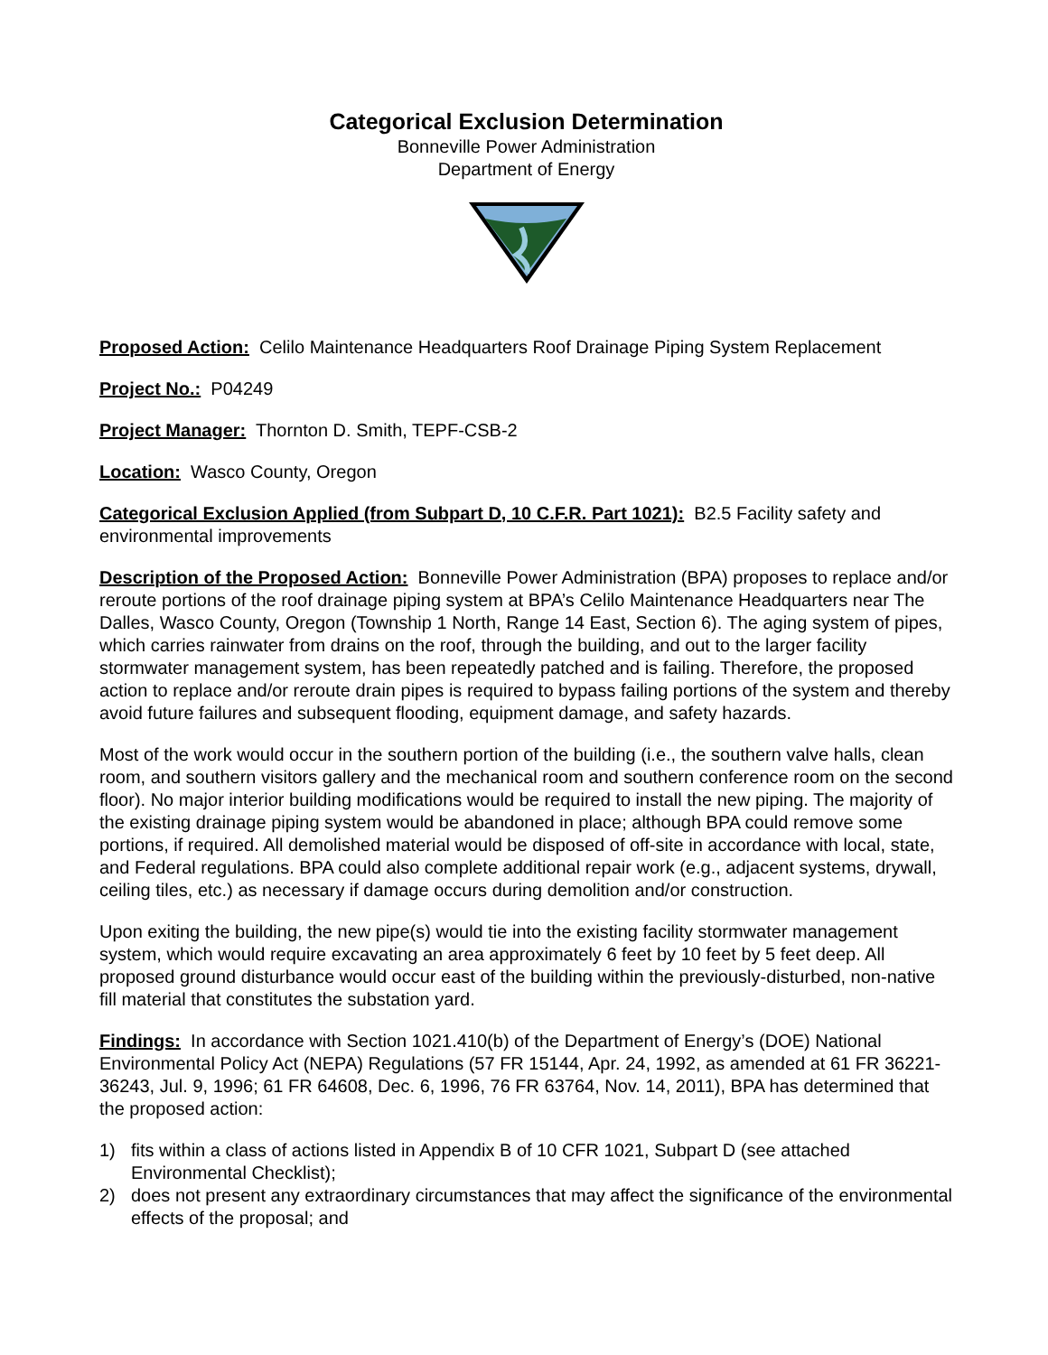Categorical Exclusion Determination
Bonneville Power Administration
Department of Energy
Proposed Action: Celilo Maintenance Headquarters Roof Drainage Piping System Replacement
Project No.: P04249
Project Manager: Thornton D. Smith, TEPF-CSB-2
Location: Wasco County, Oregon
Categorical Exclusion Applied (from Subpart D, 10 C.F.R. Part 1021): B2.5 Facility safety and environmental improvements
Description of the Proposed Action: Bonneville Power Administration (BPA) proposes to replace and/or reroute portions of the roof drainage piping system at BPA’s Celilo Maintenance Headquarters near The Dalles, Wasco County, Oregon (Township 1 North, Range 14 East, Section 6). The aging system of pipes, which carries rainwater from drains on the roof, through the building, and out to the larger facility stormwater management system, has been repeatedly patched and is failing. Therefore, the proposed action to replace and/or reroute drain pipes is required to bypass failing portions of the system and thereby avoid future failures and subsequent flooding, equipment damage, and safety hazards.
Most of the work would occur in the southern portion of the building (i.e., the southern valve halls, clean room, and southern visitors gallery and the mechanical room and southern conference room on the second floor). No major interior building modifications would be required to install the new piping. The majority of the existing drainage piping system would be abandoned in place; although BPA could remove some portions, if required. All demolished material would be disposed of off-site in accordance with local, state, and Federal regulations. BPA could also complete additional repair work (e.g., adjacent systems, drywall, ceiling tiles, etc.) as necessary if damage occurs during demolition and/or construction.
Upon exiting the building, the new pipe(s) would tie into the existing facility stormwater management system, which would require excavating an area approximately 6 feet by 10 feet by 5 feet deep. All proposed ground disturbance would occur east of the building within the previously-disturbed, non-native fill material that constitutes the substation yard.
Findings: In accordance with Section 1021.410(b) of the Department of Energy’s (DOE) National Environmental Policy Act (NEPA) Regulations (57 FR 15144, Apr. 24, 1992, as amended at 61 FR 36221-36243, Jul. 9, 1996; 61 FR 64608, Dec. 6, 1996, 76 FR 63764, Nov. 14, 2011), BPA has determined that the proposed action:
1) fits within a class of actions listed in Appendix B of 10 CFR 1021, Subpart D (see attached Environmental Checklist);
2) does not present any extraordinary circumstances that may affect the significance of the environmental effects of the proposal; and